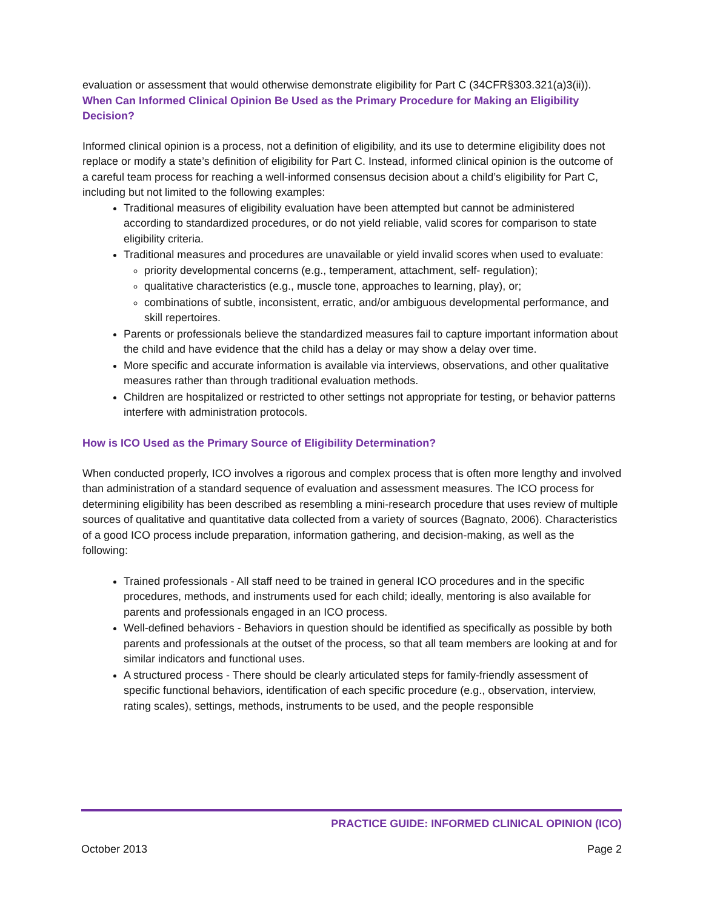evaluation or assessment that would otherwise demonstrate eligibility for Part C (34CFR§303.321(a)3(ii)).
When Can Informed Clinical Opinion Be Used as the Primary Procedure for Making an Eligibility Decision?
Informed clinical opinion is a process, not a definition of eligibility, and its use to determine eligibility does not replace or modify a state’s definition of eligibility for Part C. Instead, informed clinical opinion is the outcome of a careful team process for reaching a well-informed consensus decision about a child’s eligibility for Part C, including but not limited to the following examples:
Traditional measures of eligibility evaluation have been attempted but cannot be administered according to standardized procedures, or do not yield reliable, valid scores for comparison to state eligibility criteria.
Traditional measures and procedures are unavailable or yield invalid scores when used to evaluate:
priority developmental concerns (e.g., temperament, attachment, self- regulation);
qualitative characteristics (e.g., muscle tone, approaches to learning, play), or;
combinations of subtle, inconsistent, erratic, and/or ambiguous developmental performance, and skill repertoires.
Parents or professionals believe the standardized measures fail to capture important information about the child and have evidence that the child has a delay or may show a delay over time.
More specific and accurate information is available via interviews, observations, and other qualitative measures rather than through traditional evaluation methods.
Children are hospitalized or restricted to other settings not appropriate for testing, or behavior patterns interfere with administration protocols.
How is ICO Used as the Primary Source of Eligibility Determination?
When conducted properly, ICO involves a rigorous and complex process that is often more lengthy and involved than administration of a standard sequence of evaluation and assessment measures. The ICO process for determining eligibility has been described as resembling a mini-research procedure that uses review of multiple sources of qualitative and quantitative data collected from a variety of sources (Bagnato, 2006). Characteristics of a good ICO process include preparation, information gathering, and decision-making, as well as the following:
Trained professionals - All staff need to be trained in general ICO procedures and in the specific procedures, methods, and instruments used for each child; ideally, mentoring is also available for parents and professionals engaged in an ICO process.
Well-defined behaviors - Behaviors in question should be identified as specifically as possible by both parents and professionals at the outset of the process, so that all team members are looking at and for similar indicators and functional uses.
A structured process - There should be clearly articulated steps for family-friendly assessment of specific functional behaviors, identification of each specific procedure (e.g., observation, interview, rating scales), settings, methods, instruments to be used, and the people responsible
PRACTICE GUIDE: INFORMED CLINICAL OPINION (ICO)
October 2013 Page 2